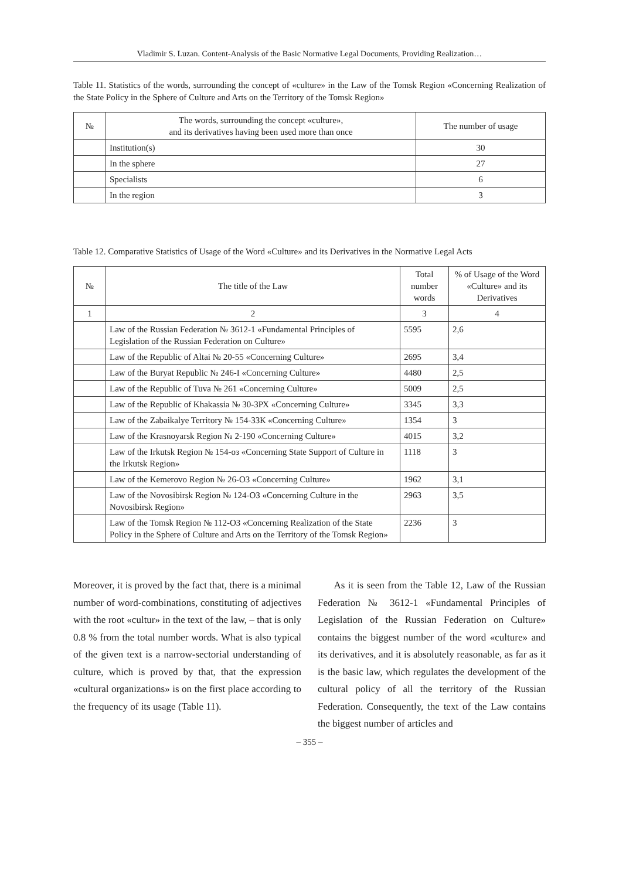Vladimir S. Luzan. Content-Analysis of the Basic Normative Legal Documents, Providing Realization…
Table 11. Statistics of the words, surrounding the concept of «culture» in the Law of the Tomsk Region «Concerning Realization of the State Policy in the Sphere of Culture and Arts on the Territory of the Tomsk Region»
| № | The words, surrounding the concept «culture», and its derivatives having been used more than once | The number of usage |
| --- | --- | --- |
| | Institution(s) | 30 |
| | In the sphere | 27 |
| | Specialists | 6 |
| | In the region | 3 |
Table 12. Comparative Statistics of Usage of the Word «Culture» and its Derivatives in the Normative Legal Acts
| № | The title of the Law | Total number words | % of Usage of the Word «Culture» and its Derivatives |
| --- | --- | --- | --- |
| 1 | 2 | 3 | 4 |
| | Law of the Russian Federation № 3612-1 «Fundamental Principles of Legislation of the Russian Federation on Culture» | 5595 | 2,6 |
| | Law of the Republic of Altai № 20-55 «Concerning Culture» | 2695 | 3,4 |
| | Law of the Buryat Republic № 246-I «Concerning Culture» | 4480 | 2,5 |
| | Law of the Republic of Tuva № 261 «Concerning Culture» | 5009 | 2,5 |
| | Law of the Republic of Khakassia № 30-ЗРХ «Concerning Culture» | 3345 | 3,3 |
| | Law of the Zabaikalye Territory № 154-ЗЗК «Concerning Culture» | 1354 | 3 |
| | Law of the Krasnoyarsk Region № 2-190 «Concerning Culture» | 4015 | 3,2 |
| | Law of the Irkutsk Region № 154-оз «Concerning State Support of Culture in the Irkutsk Region» | 1118 | 3 |
| | Law of the Kemerovo Region № 26-ОЗ «Concerning Culture» | 1962 | 3,1 |
| | Law of the Novosibirsk Region № 124-ОЗ «Concerning Culture in the Novosibirsk Region» | 2963 | 3,5 |
| | Law of the Tomsk Region № 112-ОЗ «Concerning Realization of the State Policy in the Sphere of Culture and Arts on the Territory of the Tomsk Region» | 2236 | 3 |
Moreover, it is proved by the fact that, there is a minimal number of word-combinations, constituting of adjectives with the root «cultur» in the text of the law, – that is only 0.8 % from the total number words. What is also typical of the given text is a narrow-sectorial understanding of culture, which is proved by that, that the expression «cultural organizations» is on the first place according to the frequency of its usage (Table 11).
As it is seen from the Table 12, Law of the Russian Federation № 3612-1 «Fundamental Principles of Legislation of the Russian Federation on Culture» contains the biggest number of the word «culture» and its derivatives, and it is absolutely reasonable, as far as it is the basic law, which regulates the development of the cultural policy of all the territory of the Russian Federation. Consequently, the text of the Law contains the biggest number of articles and
– 355 –